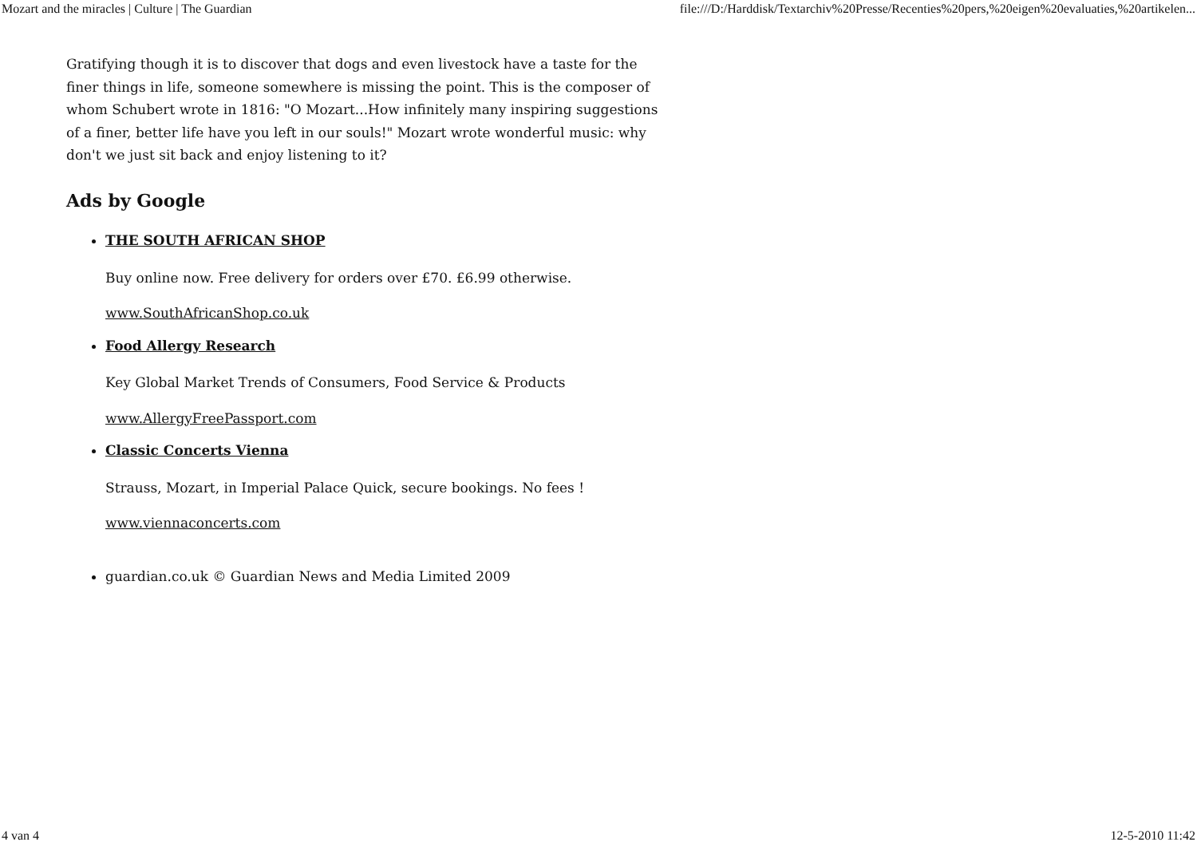Mozart and the miracles | Culture | The Guardian file:///D:/Harddisk/Textarchiv%20Presse/Recenties%20pers,%20eigen%20evaluaties,%20artikelen...
Gratifying though it is to discover that dogs and even livestock have a taste for the finer things in life, someone somewhere is missing the point. This is the composer of whom Schubert wrote in 1816: "O Mozart...How infinitely many inspiring suggestions of a finer, better life have you left in our souls!" Mozart wrote wonderful music: why don't we just sit back and enjoy listening to it?
Ads by Google
THE SOUTH AFRICAN SHOP
Buy online now. Free delivery for orders over £70. £6.99 otherwise.
www.SouthAfricanShop.co.uk
Food Allergy Research
Key Global Market Trends of Consumers, Food Service & Products
www.AllergyFreePassport.com
Classic Concerts Vienna
Strauss, Mozart, in Imperial Palace Quick, secure bookings. No fees !
www.viennaconcerts.com
guardian.co.uk © Guardian News and Media Limited 2009
4 van 4 12-5-2010 11:42